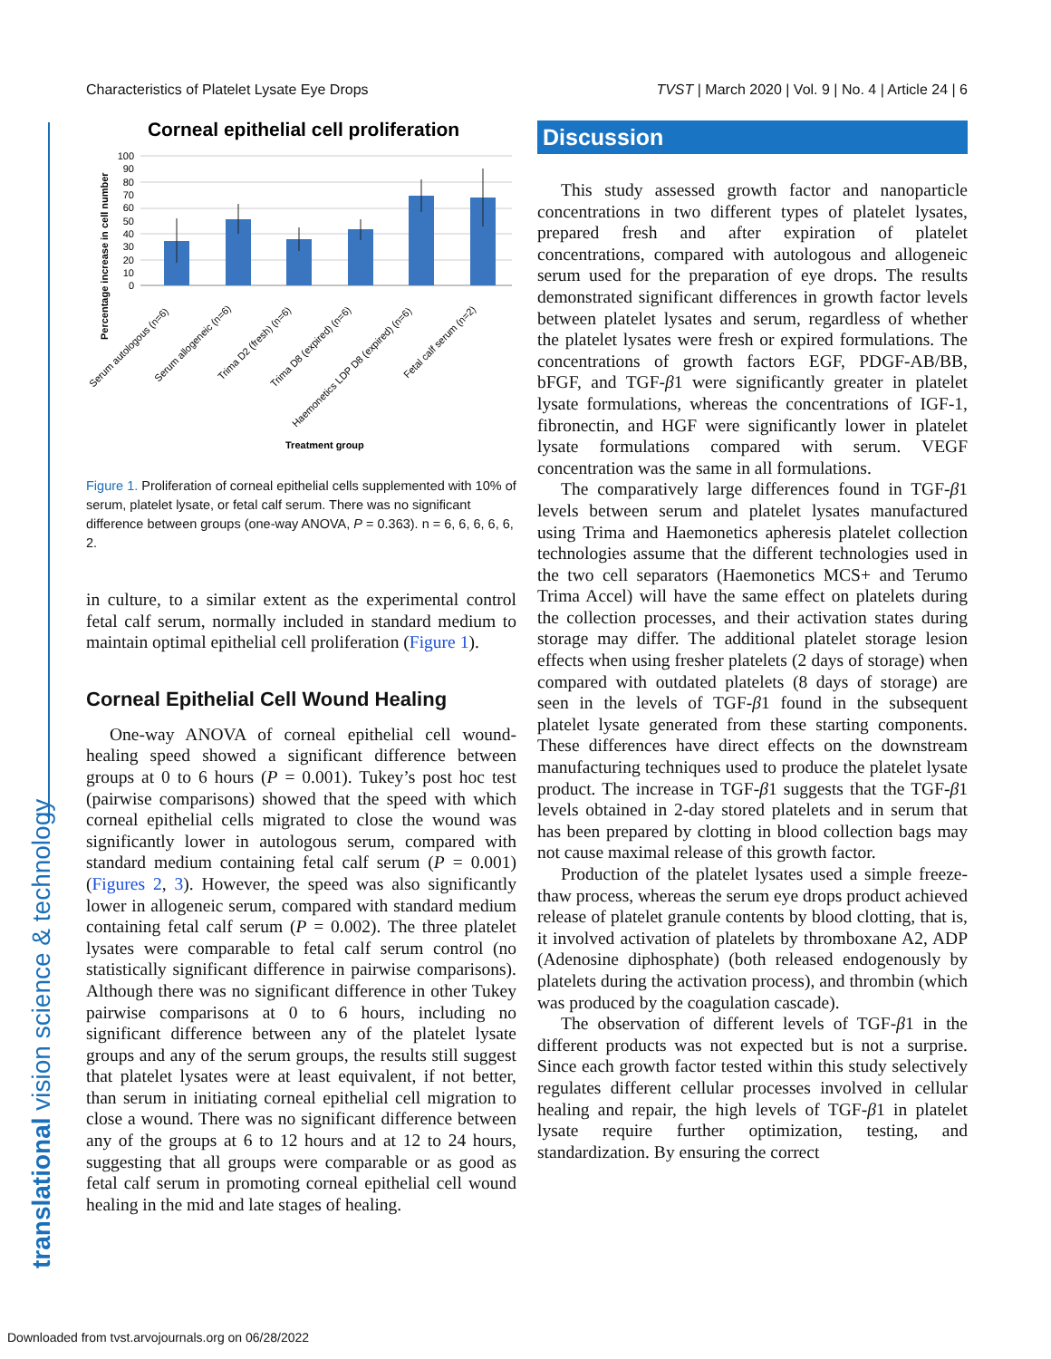Characteristics of Platelet Lysate Eye Drops TVST | March 2020 | Vol. 9 | No. 4 | Article 24 | 6
translational vision science & technology
Corneal epithelial cell proliferation
100
90
80
70
60
50
40
30
20
10
0
Percentage increase in cell number
Serum autologous (n=6)
Serum allogeneic (n=6)
Trima D2 (fresh) (n=6)
Trima D8 (expired) (n=6)
Haemonetics LDP D8 (expired) (n=6)
Fetal calf serum (n=2)
Treatment group
Figure 1. Proliferation of corneal epithelial cells supplemented with 10% of serum, platelet lysate, or fetal calf serum. There was no significant difference between groups (one-way ANOVA, P = 0.363). n = 6, 6, 6, 6, 6, 2.
in culture, to a similar extent as the experimental control fetal calf serum, normally included in standard medium to maintain optimal epithelial cell proliferation (Figure 1).
Corneal Epithelial Cell Wound Healing
One-way ANOVA of corneal epithelial cell wound-healing speed showed a significant difference between groups at 0 to 6 hours (P = 0.001). Tukey’s post hoc test (pairwise comparisons) showed that the speed with which corneal epithelial cells migrated to close the wound was significantly lower in autologous serum, compared with standard medium containing fetal calf serum (P = 0.001) (Figures 2, 3). However, the speed was also significantly lower in allogeneic serum, compared with standard medium containing fetal calf serum (P = 0.002). The three platelet lysates were comparable to fetal calf serum control (no statistically significant difference in pairwise comparisons). Although there was no significant difference in other Tukey pairwise comparisons at 0 to 6 hours, including no significant difference between any of the platelet lysate groups and any of the serum groups, the results still suggest that platelet lysates were at least equivalent, if not better, than serum in initiating corneal epithelial cell migration to close a wound. There was no significant difference between any of the groups at 6 to 12 hours and at 12 to 24 hours, suggesting that all groups were comparable or as good as fetal calf serum in promoting corneal epithelial cell wound healing in the mid and late stages of healing.
Discussion
This study assessed growth factor and nanoparticle concentrations in two different types of platelet lysates, prepared fresh and after expiration of platelet concentrations, compared with autologous and allogeneic serum used for the preparation of eye drops. The results demonstrated significant differences in growth factor levels between platelet lysates and serum, regardless of whether the platelet lysates were fresh or expired formulations. The concentrations of growth factors EGF, PDGF-AB/BB, bFGF, and TGF-β1 were significantly greater in platelet lysate formulations, whereas the concentrations of IGF-1, fibronectin, and HGF were significantly lower in platelet lysate formulations compared with serum. VEGF concentration was the same in all formulations.
The comparatively large differences found in TGF-β1 levels between serum and platelet lysates manufactured using Trima and Haemonetics apheresis platelet collection technologies assume that the different technologies used in the two cell separators (Haemonetics MCS+ and Terumo Trima Accel) will have the same effect on platelets during the collection processes, and their activation states during storage may differ. The additional platelet storage lesion effects when using fresher platelets (2 days of storage) when compared with outdated platelets (8 days of storage) are seen in the levels of TGF-β1 found in the subsequent platelet lysate generated from these starting components. These differences have direct effects on the downstream manufacturing techniques used to produce the platelet lysate product. The increase in TGF-β1 suggests that the TGF-β1 levels obtained in 2-day stored platelets and in serum that has been prepared by clotting in blood collection bags may not cause maximal release of this growth factor.
Production of the platelet lysates used a simple freeze-thaw process, whereas the serum eye drops product achieved release of platelet granule contents by blood clotting, that is, it involved activation of platelets by thromboxane A2, ADP (Adenosine diphosphate) (both released endogenously by platelets during the activation process), and thrombin (which was produced by the coagulation cascade).
The observation of different levels of TGF-β1 in the different products was not expected but is not a surprise. Since each growth factor tested within this study selectively regulates different cellular processes involved in cellular healing and repair, the high levels of TGF-β1 in platelet lysate require further optimization, testing, and standardization. By ensuring the correct
Downloaded from tvst.arvojournals.org on 06/28/2022